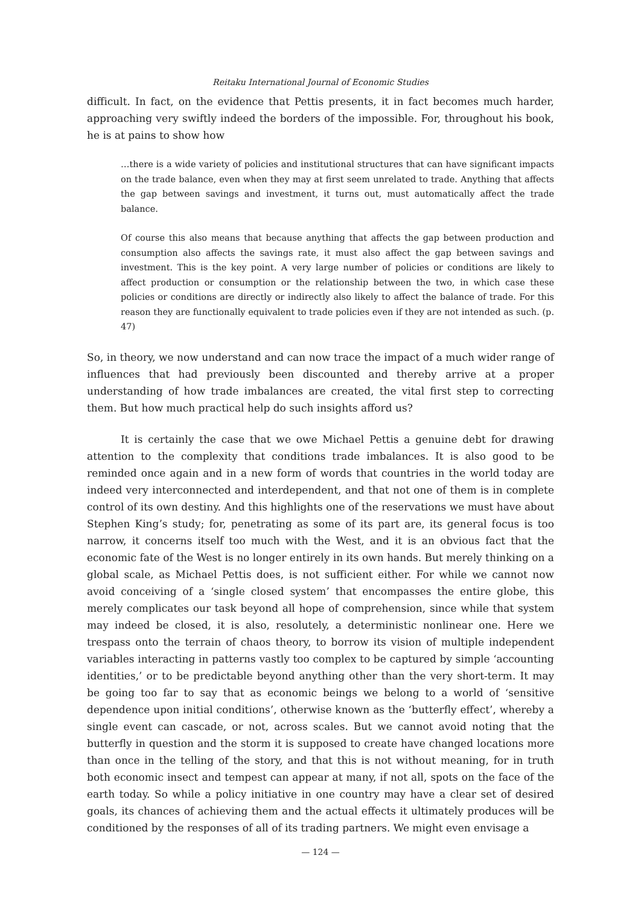Reitaku International Journal of Economic Studies
difficult. In fact, on the evidence that Pettis presents, it in fact becomes much harder, approaching very swiftly indeed the borders of the impossible. For, throughout his book, he is at pains to show how
…there is a wide variety of policies and institutional structures that can have significant impacts on the trade balance, even when they may at first seem unrelated to trade. Anything that affects the gap between savings and investment, it turns out, must automatically affect the trade balance.
Of course this also means that because anything that affects the gap between production and consumption also affects the savings rate, it must also affect the gap between savings and investment. This is the key point. A very large number of policies or conditions are likely to affect production or consumption or the relationship between the two, in which case these policies or conditions are directly or indirectly also likely to affect the balance of trade. For this reason they are functionally equivalent to trade policies even if they are not intended as such. (p. 47)
So, in theory, we now understand and can now trace the impact of a much wider range of influences that had previously been discounted and thereby arrive at a proper understanding of how trade imbalances are created, the vital first step to correcting them. But how much practical help do such insights afford us?
It is certainly the case that we owe Michael Pettis a genuine debt for drawing attention to the complexity that conditions trade imbalances. It is also good to be reminded once again and in a new form of words that countries in the world today are indeed very interconnected and interdependent, and that not one of them is in complete control of its own destiny. And this highlights one of the reservations we must have about Stephen King’s study; for, penetrating as some of its part are, its general focus is too narrow, it concerns itself too much with the West, and it is an obvious fact that the economic fate of the West is no longer entirely in its own hands. But merely thinking on a global scale, as Michael Pettis does, is not sufficient either. For while we cannot now avoid conceiving of a ‘single closed system’ that encompasses the entire globe, this merely complicates our task beyond all hope of comprehension, since while that system may indeed be closed, it is also, resolutely, a deterministic nonlinear one. Here we trespass onto the terrain of chaos theory, to borrow its vision of multiple independent variables interacting in patterns vastly too complex to be captured by simple ‘accounting identities,’ or to be predictable beyond anything other than the very short-term. It may be going too far to say that as economic beings we belong to a world of ‘sensitive dependence upon initial conditions’, otherwise known as the ‘butterfly effect’, whereby a single event can cascade, or not, across scales. But we cannot avoid noting that the butterfly in question and the storm it is supposed to create have changed locations more than once in the telling of the story, and that this is not without meaning, for in truth both economic insect and tempest can appear at many, if not all, spots on the face of the earth today. So while a policy initiative in one country may have a clear set of desired goals, its chances of achieving them and the actual effects it ultimately produces will be conditioned by the responses of all of its trading partners. We might even envisage a
— 124 —